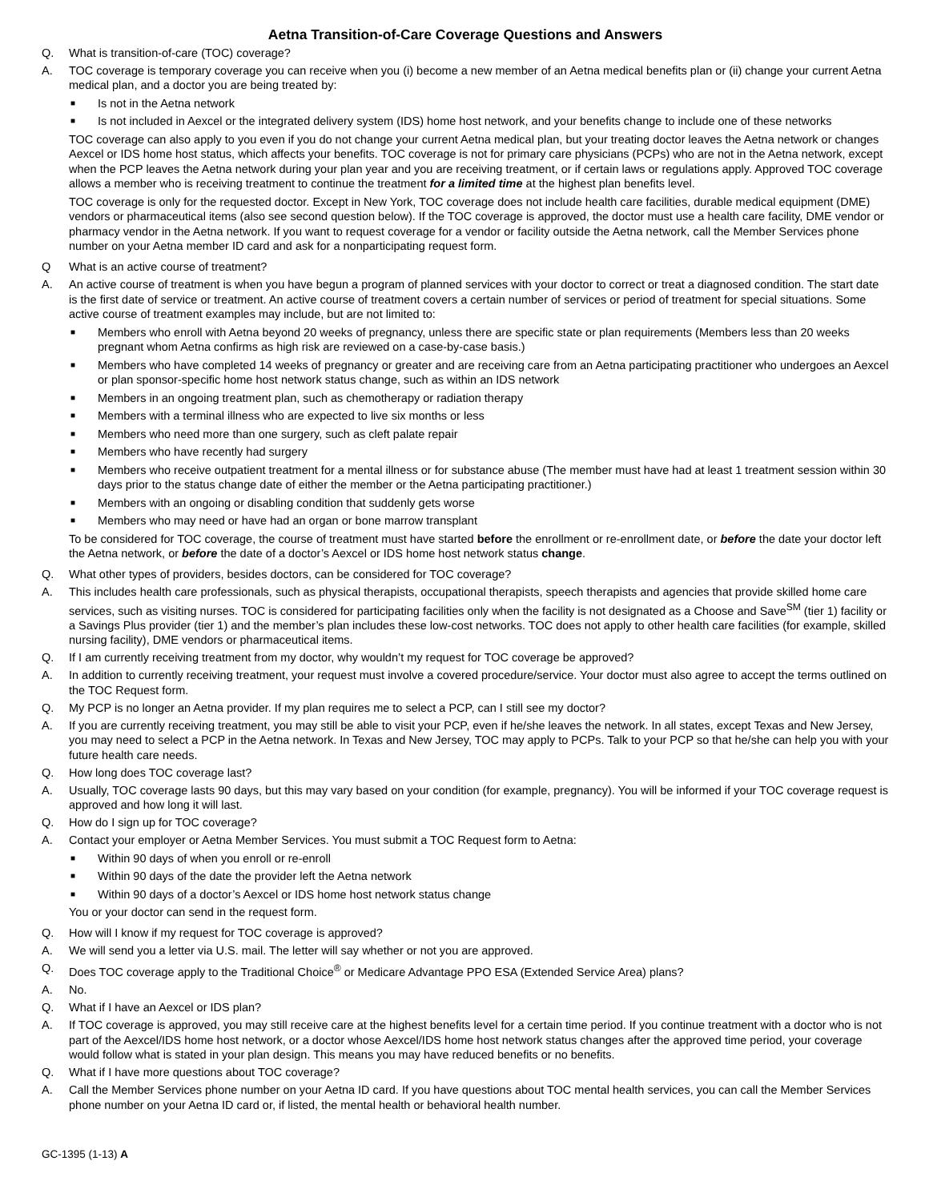Aetna Transition-of-Care Coverage Questions and Answers
Q. What is transition-of-care (TOC) coverage?
A. TOC coverage is temporary coverage you can receive when you (i) become a new member of an Aetna medical benefits plan or (ii) change your current Aetna medical plan, and a doctor you are being treated by:
■ Is not in the Aetna network
■ Is not included in Aexcel or the integrated delivery system (IDS) home host network, and your benefits change to include one of these networks
TOC coverage can also apply to you even if you do not change your current Aetna medical plan, but your treating doctor leaves the Aetna network or changes Aexcel or IDS home host status, which affects your benefits. TOC coverage is not for primary care physicians (PCPs) who are not in the Aetna network, except when the PCP leaves the Aetna network during your plan year and you are receiving treatment, or if certain laws or regulations apply. Approved TOC coverage allows a member who is receiving treatment to continue the treatment for a limited time at the highest plan benefits level.
TOC coverage is only for the requested doctor. Except in New York, TOC coverage does not include health care facilities, durable medical equipment (DME) vendors or pharmaceutical items (also see second question below). If the TOC coverage is approved, the doctor must use a health care facility, DME vendor or pharmacy vendor in the Aetna network. If you want to request coverage for a vendor or facility outside the Aetna network, call the Member Services phone number on your Aetna member ID card and ask for a nonparticipating request form.
Q What is an active course of treatment?
A. An active course of treatment is when you have begun a program of planned services with your doctor to correct or treat a diagnosed condition. The start date is the first date of service or treatment. An active course of treatment covers a certain number of services or period of treatment for special situations. Some active course of treatment examples may include, but are not limited to:
■ Members who enroll with Aetna beyond 20 weeks of pregnancy, unless there are specific state or plan requirements (Members less than 20 weeks pregnant whom Aetna confirms as high risk are reviewed on a case-by-case basis.)
■ Members who have completed 14 weeks of pregnancy or greater and are receiving care from an Aetna participating practitioner who undergoes an Aexcel or plan sponsor-specific home host network status change, such as within an IDS network
■ Members in an ongoing treatment plan, such as chemotherapy or radiation therapy
■ Members with a terminal illness who are expected to live six months or less
■ Members who need more than one surgery, such as cleft palate repair
■ Members who have recently had surgery
■ Members who receive outpatient treatment for a mental illness or for substance abuse (The member must have had at least 1 treatment session within 30 days prior to the status change date of either the member or the Aetna participating practitioner.)
■ Members with an ongoing or disabling condition that suddenly gets worse
■ Members who may need or have had an organ or bone marrow transplant
To be considered for TOC coverage, the course of treatment must have started before the enrollment or re-enrollment date, or before the date your doctor left the Aetna network, or before the date of a doctor’s Aexcel or IDS home host network status change.
Q. What other types of providers, besides doctors, can be considered for TOC coverage?
A. This includes health care professionals, such as physical therapists, occupational therapists, speech therapists and agencies that provide skilled home care services, such as visiting nurses. TOC is considered for participating facilities only when the facility is not designated as a Choose and Save<sup>SM</sup> (tier 1) facility or a Savings Plus provider (tier 1) and the member’s plan includes these low-cost networks. TOC does not apply to other health care facilities (for example, skilled nursing facility), DME vendors or pharmaceutical items.
Q. If I am currently receiving treatment from my doctor, why wouldn’t my request for TOC coverage be approved?
A. In addition to currently receiving treatment, your request must involve a covered procedure/service. Your doctor must also agree to accept the terms outlined on the TOC Request form.
Q. My PCP is no longer an Aetna provider. If my plan requires me to select a PCP, can I still see my doctor?
A. If you are currently receiving treatment, you may still be able to visit your PCP, even if he/she leaves the network. In all states, except Texas and New Jersey, you may need to select a PCP in the Aetna network. In Texas and New Jersey, TOC may apply to PCPs. Talk to your PCP so that he/she can help you with your future health care needs.
Q. How long does TOC coverage last?
A. Usually, TOC coverage lasts 90 days, but this may vary based on your condition (for example, pregnancy). You will be informed if your TOC coverage request is approved and how long it will last.
Q. How do I sign up for TOC coverage?
A. Contact your employer or Aetna Member Services. You must submit a TOC Request form to Aetna:
■ Within 90 days of when you enroll or re-enroll
■ Within 90 days of the date the provider left the Aetna network
■ Within 90 days of a doctor’s Aexcel or IDS home host network status change
You or your doctor can send in the request form.
Q. How will I know if my request for TOC coverage is approved?
A. We will send you a letter via U.S. mail. The letter will say whether or not you are approved.
Q. Does TOC coverage apply to the Traditional Choice<sup>®</sup> or Medicare Advantage PPO ESA (Extended Service Area) plans?
A. No.
Q. What if I have an Aexcel or IDS plan?
A. If TOC coverage is approved, you may still receive care at the highest benefits level for a certain time period. If you continue treatment with a doctor who is not part of the Aexcel/IDS home host network, or a doctor whose Aexcel/IDS home host network status changes after the approved time period, your coverage would follow what is stated in your plan design. This means you may have reduced benefits or no benefits.
Q. What if I have more questions about TOC coverage?
A. Call the Member Services phone number on your Aetna ID card. If you have questions about TOC mental health services, you can call the Member Services phone number on your Aetna ID card or, if listed, the mental health or behavioral health number.
GC-1395 (1-13) A